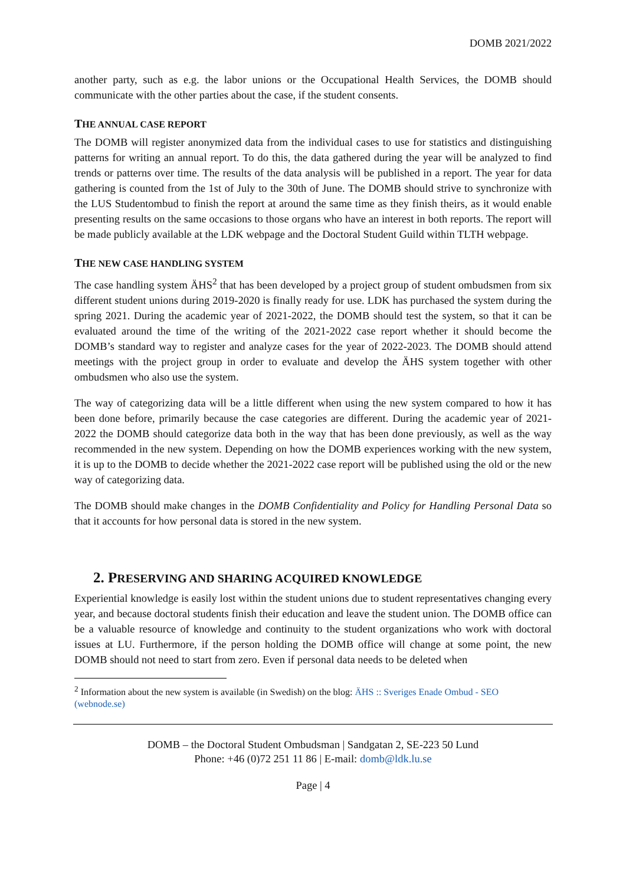DOMB 2021/2022
another party, such as e.g. the labor unions or the Occupational Health Services, the DOMB should communicate with the other parties about the case, if the student consents.
THE ANNUAL CASE REPORT
The DOMB will register anonymized data from the individual cases to use for statistics and distinguishing patterns for writing an annual report. To do this, the data gathered during the year will be analyzed to find trends or patterns over time. The results of the data analysis will be published in a report. The year for data gathering is counted from the 1st of July to the 30th of June. The DOMB should strive to synchronize with the LUS Studentombud to finish the report at around the same time as they finish theirs, as it would enable presenting results on the same occasions to those organs who have an interest in both reports. The report will be made publicly available at the LDK webpage and the Doctoral Student Guild within TLTH webpage.
THE NEW CASE HANDLING SYSTEM
The case handling system ÄHS<sup>2</sup> that has been developed by a project group of student ombudsmen from six different student unions during 2019-2020 is finally ready for use. LDK has purchased the system during the spring 2021. During the academic year of 2021-2022, the DOMB should test the system, so that it can be evaluated around the time of the writing of the 2021-2022 case report whether it should become the DOMB’s standard way to register and analyze cases for the year of 2022-2023. The DOMB should attend meetings with the project group in order to evaluate and develop the ÄHS system together with other ombudsmen who also use the system.
The way of categorizing data will be a little different when using the new system compared to how it has been done before, primarily because the case categories are different. During the academic year of 2021-2022 the DOMB should categorize data both in the way that has been done previously, as well as the way recommended in the new system. Depending on how the DOMB experiences working with the new system, it is up to the DOMB to decide whether the 2021-2022 case report will be published using the old or the new way of categorizing data.
The DOMB should make changes in the DOMB Confidentiality and Policy for Handling Personal Data so that it accounts for how personal data is stored in the new system.
2. PRESERVING AND SHARING ACQUIRED KNOWLEDGE
Experiential knowledge is easily lost within the student unions due to student representatives changing every year, and because doctoral students finish their education and leave the student union. The DOMB office can be a valuable resource of knowledge and continuity to the student organizations who work with doctoral issues at LU. Furthermore, if the person holding the DOMB office will change at some point, the new DOMB should not need to start from zero. Even if personal data needs to be deleted when
<sup>2</sup> Information about the new system is available (in Swedish) on the blog: ÄHS :: Sveriges Enade Ombud - SEO (webnode.se)
DOMB – the Doctoral Student Ombudsman | Sandgatan 2, SE-223 50 Lund
Phone: +46 (0)72 251 11 86 | E-mail: domb@ldk.lu.se
Page | 4